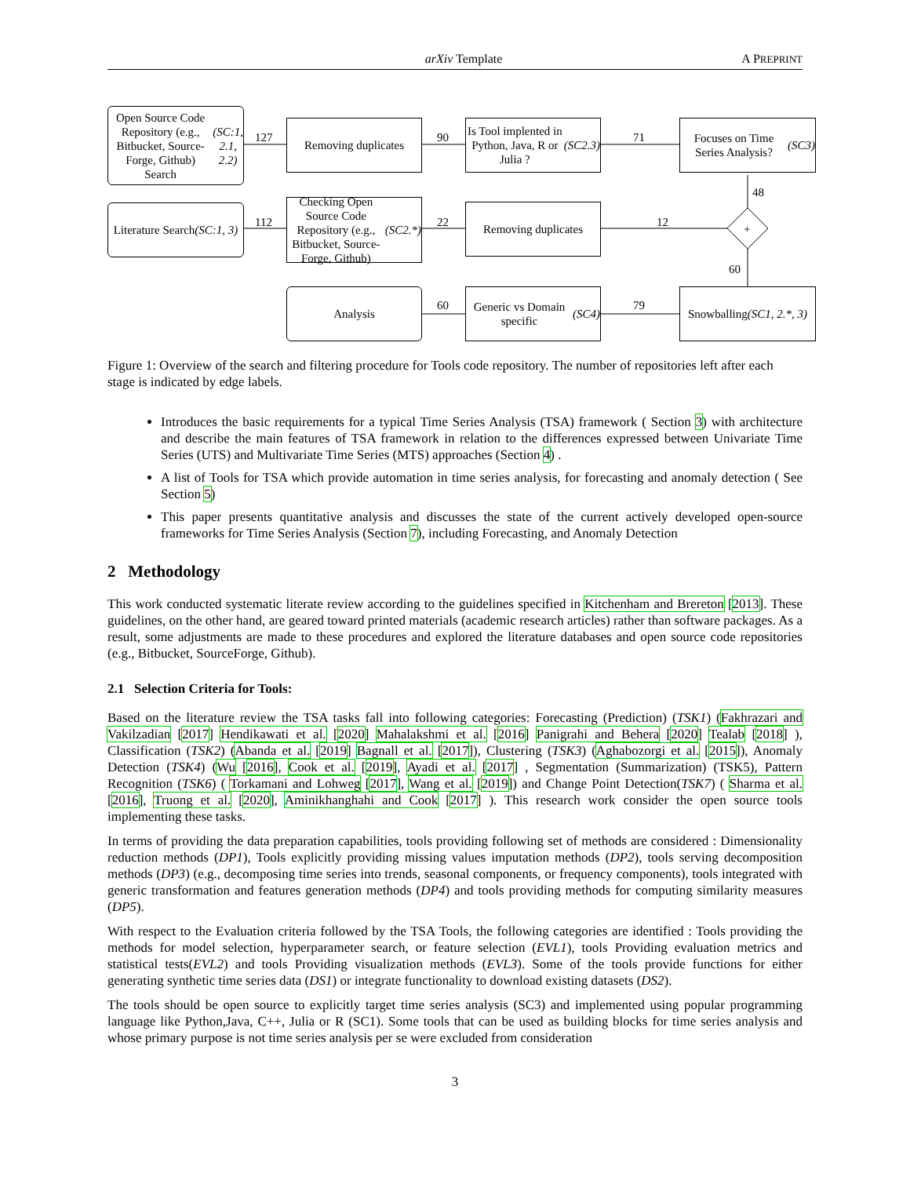arXiv Template A PREPRINT
Open Source Code Repository (e.g., Bitbucket, Source-Forge, Github) Search (SC:1, 2.1, 2.2)
127
Removing duplicates
90
Is Tool implented in Python, Java, R or Julia ? (SC2.3)
71
Focuses on Time Series Analysis? (SC3)
48
Literature Search (SC:1, 3)
112
Checking Open Source Code Repository (e.g., Bitbucket, Source-Forge, Github) (SC2.*)
22
Removing duplicates
12
+
60
Analysis
60
Generic vs Domain specific (SC4)
79
Snowballing (SC1, 2.*, 3)
Figure 1: Overview of the search and filtering procedure for Tools code repository. The number of repositories left after each stage is indicated by edge labels.
Introduces the basic requirements for a typical Time Series Analysis (TSA) framework ( Section 3) with architecture and describe the main features of TSA framework in relation to the differences expressed between Univariate Time Series (UTS) and Multivariate Time Series (MTS) approaches (Section 4) .
A list of Tools for TSA which provide automation in time series analysis, for forecasting and anomaly detection ( See Section 5)
This paper presents quantitative analysis and discusses the state of the current actively developed open-source frameworks for Time Series Analysis (Section 7), including Forecasting, and Anomaly Detection
2 Methodology
This work conducted systematic literate review according to the guidelines specified in Kitchenham and Brereton [2013]. These guidelines, on the other hand, are geared toward printed materials (academic research articles) rather than software packages. As a result, some adjustments are made to these procedures and explored the literature databases and open source code repositories (e.g., Bitbucket, SourceForge, Github).
2.1 Selection Criteria for Tools:
Based on the literature review the TSA tasks fall into following categories: Forecasting (Prediction) (TSK1) (Fakhrazari and Vakilzadian [2017] Hendikawati et al. [2020] Mahalakshmi et al. [2016] Panigrahi and Behera [2020] Tealab [2018] ), Classification (TSK2) (Abanda et al. [2019] Bagnall et al. [2017]), Clustering (TSK3) (Aghabozorgi et al. [2015]), Anomaly Detection (TSK4) (Wu [2016], Cook et al. [2019], Ayadi et al. [2017] , Segmentation (Summarization) (TSK5), Pattern Recognition (TSK6) ( Torkamani and Lohweg [2017], Wang et al. [2019]) and Change Point Detection(TSK7) ( Sharma et al. [2016], Truong et al. [2020], Aminikhanghahi and Cook [2017] ). This research work consider the open source tools implementing these tasks.
In terms of providing the data preparation capabilities, tools providing following set of methods are considered : Dimensionality reduction methods (DP1), Tools explicitly providing missing values imputation methods (DP2), tools serving decomposition methods (DP3) (e.g., decomposing time series into trends, seasonal components, or frequency components), tools integrated with generic transformation and features generation methods (DP4) and tools providing methods for computing similarity measures (DP5).
With respect to the Evaluation criteria followed by the TSA Tools, the following categories are identified : Tools providing the methods for model selection, hyperparameter search, or feature selection (EVL1), tools Providing evaluation metrics and statistical tests(EVL2) and tools Providing visualization methods (EVL3). Some of the tools provide functions for either generating synthetic time series data (DS1) or integrate functionality to download existing datasets (DS2).
The tools should be open source to explicitly target time series analysis (SC3) and implemented using popular programming language like Python,Java, C++, Julia or R (SC1). Some tools that can be used as building blocks for time series analysis and whose primary purpose is not time series analysis per se were excluded from consideration
3